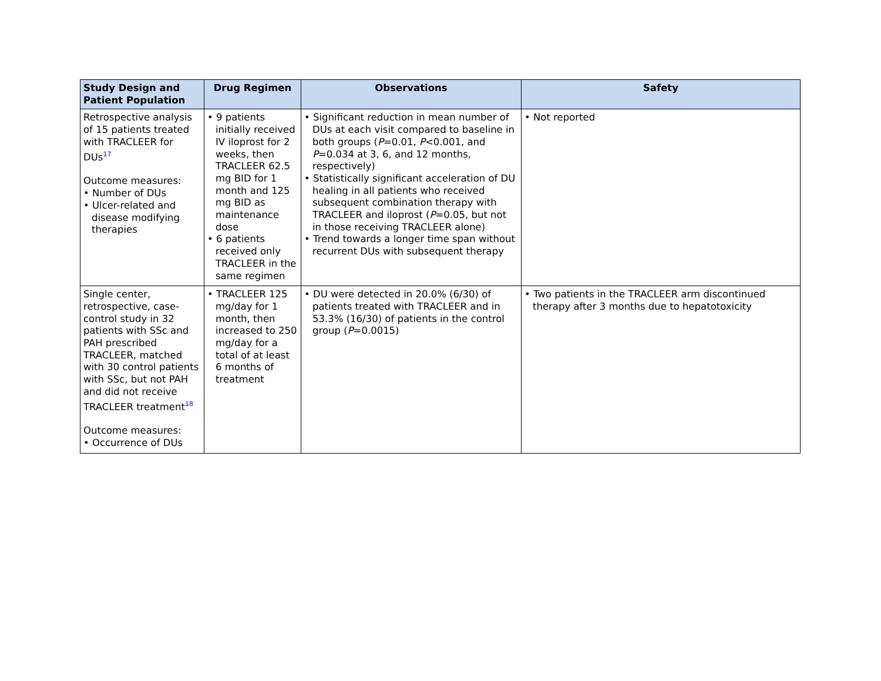| Study Design and Patient Population | Drug Regimen | Observations | Safety |
| --- | --- | --- | --- |
| Retrospective analysis of 15 patients treated with TRACLEER for DUs<sup>17</sup> Outcome measures: • Number of DUs • Ulcer-related and disease modifying therapies | • 9 patients initially received IV iloprost for 2 weeks, then TRACLEER 62.5 mg BID for 1 month and 125 mg BID as maintenance dose • 6 patients received only TRACLEER in the same regimen | • Significant reduction in mean number of DUs at each visit compared to baseline in both groups ( P =0.01, P <0.001, and P =0.034 at 3, 6, and 12 months, respectively) • Statistically significant acceleration of DU healing in all patients who received subsequent combination therapy with TRACLEER and iloprost ( P =0.05, but not in those receiving TRACLEER alone) • Trend towards a longer time span without recurrent DUs with subsequent therapy | • Not reported |
| Single center, retrospective, case-control study in 32 patients with SSc and PAH prescribed TRACLEER, matched with 30 control patients with SSc, but not PAH and did not receive TRACLEER treatment<sup>18</sup> Outcome measures: • Occurrence of DUs | • TRACLEER 125 mg/day for 1 month, then increased to 250 mg/day for a total of at least 6 months of treatment | • DU were detected in 20.0% (6/30) of patients treated with TRACLEER and in 53.3% (16/30) of patients in the control group ( P =0.0015) | • Two patients in the TRACLEER arm discontinued therapy after 3 months due to hepatotoxicity |